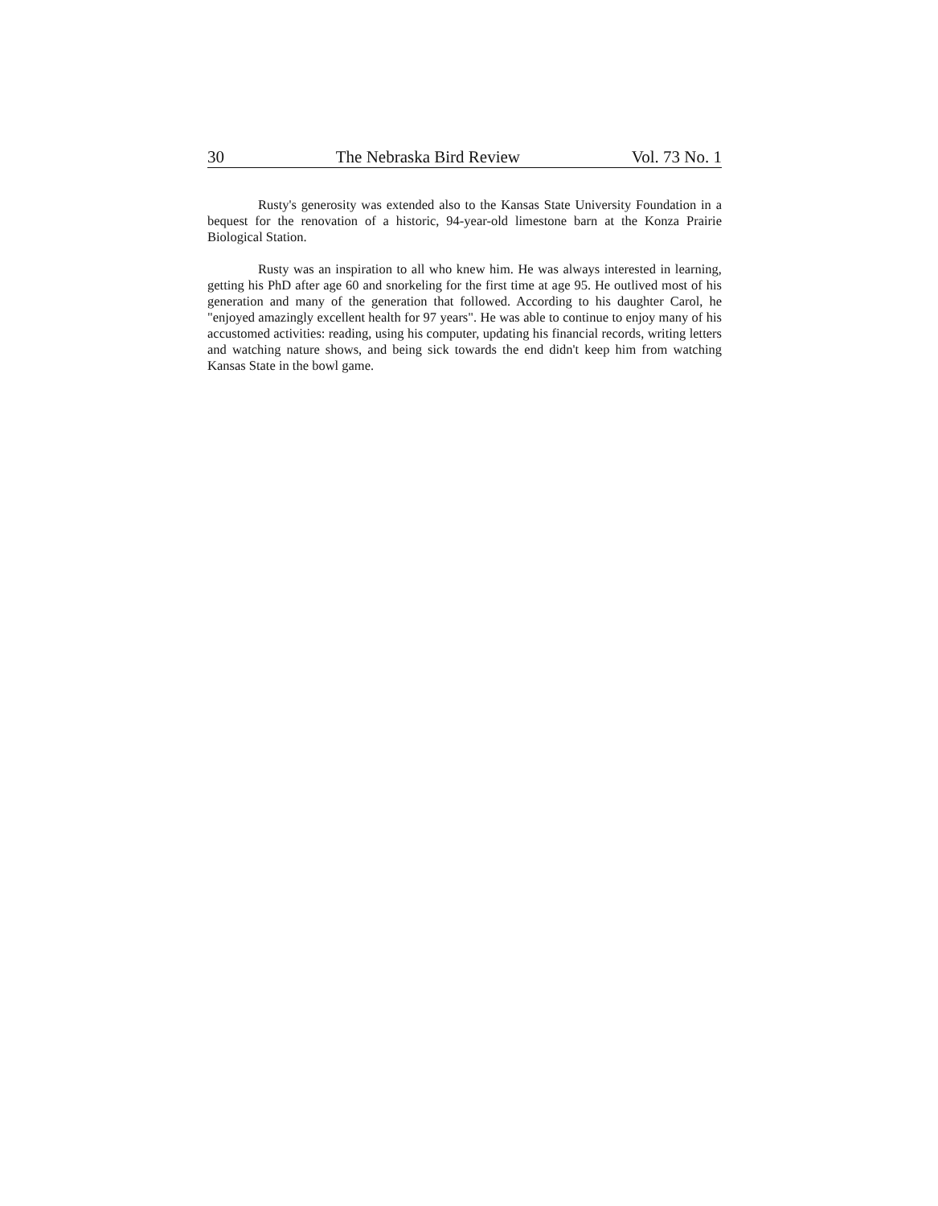30 The Nebraska Bird Review Vol. 73 No. 1
Rusty's generosity was extended also to the Kansas State University Foundation in a bequest for the renovation of a historic, 94-year-old limestone barn at the Konza Prairie Biological Station.
Rusty was an inspiration to all who knew him. He was always interested in learning, getting his PhD after age 60 and snorkeling for the first time at age 95. He outlived most of his generation and many of the generation that followed. According to his daughter Carol, he "enjoyed amazingly excellent health for 97 years". He was able to continue to enjoy many of his accustomed activities: reading, using his computer, updating his financial records, writing letters and watching nature shows, and being sick towards the end didn't keep him from watching Kansas State in the bowl game.